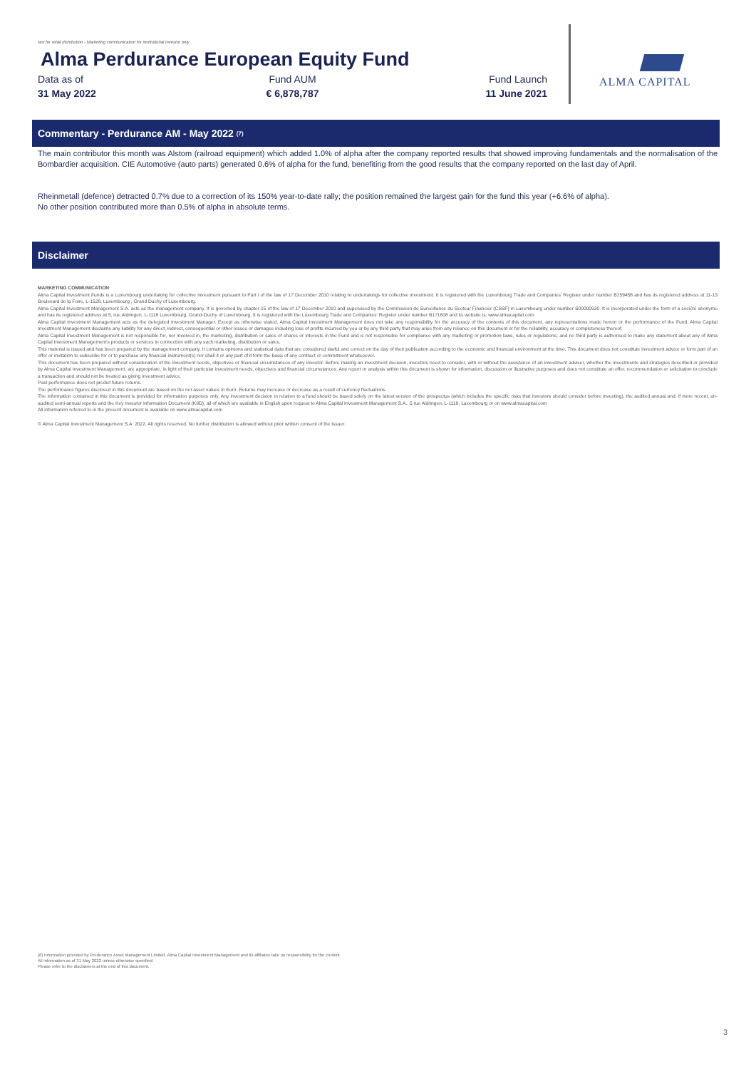Not for retail distribution - Marketing communication for institutional investor only
Alma Perdurance European Equity Fund
Data as of Fund AUM Fund Launch
31 May 2022 € 6,878,787 11 June 2021
ALMA CAPITAL
Commentary - Perdurance AM - May 2022 <sup>(7)</sup>
The main contributor this month was Alstom (railroad equipment) which added 1.0% of alpha after the company reported results that showed improving fundamentals and the normalisation of the Bombardier acquisition. CIE Automotive (auto parts) generated 0.6% of alpha for the fund, benefiting from the good results that the company reported on the last day of April.
Rheinmetall (defence) detracted 0.7% due to a correction of its 150% year-to-date rally; the position remained the largest gain for the fund this year (+6.6% of alpha).
No other position contributed more than 0.5% of alpha in absolute terms.
Disclaimer
MARKETING COMMUNICATION
Alma Capital Investment Funds is a Luxembourg undertaking for collective investment pursuant to Part I of the law of 17 December 2010 relating to undertakings for collective investment. It is registered with the Luxembourg Trade and Companies' Register under number B159458 and has its registered address at 11-13 Boulevard de la Foire, L-1528, Luxembourg , Grand Duchy of Luxembourg.
Alma Capital Investment Management S.A. acts as the management company. It is governed by chapter 15 of the law of 17 December 2010 and supervised by the Commission de Surveillance du Secteur Financier (CSSF) in Luxembourg under number S00000930. It is incorporated under the form of a société anonyme and has its registered address at 5, rue Aldringen, L-1118 Luxembourg, Grand-Duchy of Luxembourg. It is registered with the Luxembourg Trade and Companies' Register under number B171608 and its website is: www.almacapital.com
Alma Capital Investment Management acts as the delegated Investment Manager. Except as otherwise stated, Alma Capital Investment Management does not take any responsibility for the accuracy of the contents of this document, any representations made herein or the performance of the Fund. Alma Capital Investment Management disclaims any liability for any direct, indirect, consequential or other losses or damages including loss of profits incurred by you or by any third party that may arise from any reliance on this document or for the reliability, accuracy or completeness thereof.
Alma Capital Investment Management is not responsible for, nor involved in, the marketing, distribution or sales of shares or interests in the Fund and is not responsible for compliance with any marketing or promotion laws, rules or regulations; and no third party is authorised to make any statement about any of Alma Capital Investment Management's products or services in connection with any such marketing, distribution or sales.
This material is issued and has been prepared by the management company. It contains opinions and statistical data that are considered lawful and correct on the day of their publication according to the economic and financial environment at the time. This document does not constitute investment advice or form part of an offer or invitation to subscribe for or to purchase any financial instrument(s) nor shall it or any part of it form the basis of any contract or commitment whatsoever.
This document has been prepared without consideration of the investment needs, objectives or financial circumstances of any investor. Before making an investment decision, investors need to consider, with or without the assistance of an investment adviser, whether the investments and strategies described or provided by Alma Capital Investment Management, are appropriate, in light of their particular investment needs, objectives and financial circumstances. Any report or analysis within this document is shown for information, discussion or illustrative purposes and does not constitute an offer, recommendation or solicitation to conclude a transaction and should not be treated as giving investment advice.
Past performance does not predict future returns.
The performance figures disclosed in this document are based on the net asset values in Euro. Returns may increase or decrease as a result of currency fluctuations.
The information contained in this document is provided for information purposes only. Any investment decision in relation to a fund should be based solely on the latest version of the prospectus (which includes the specific risks that investors should consider before investing), the audited annual and, if more recent, un-audited semi-annual reports and the Key Investor Information Document (KIID), all of which are available in English upon request to Alma Capital Investment Management S.A., 5 rue Aldringen, L-1118, Luxembourg or on www.almacapital.com
All information referred to in the present document is available on www.almacapital.com
© Alma Capital Investment Management S.A. 2022. All rights reserved. No further distribution is allowed without prior written consent of the Issuer.
(6) Information provided by Perdurance Asset Management Limited. Alma Capital Investment Management and its affiliates take no responsibility for the content.
All information as of 31 May 2022 unless otherwise specified.
Please refer to the disclaimers at the end of this document.
3